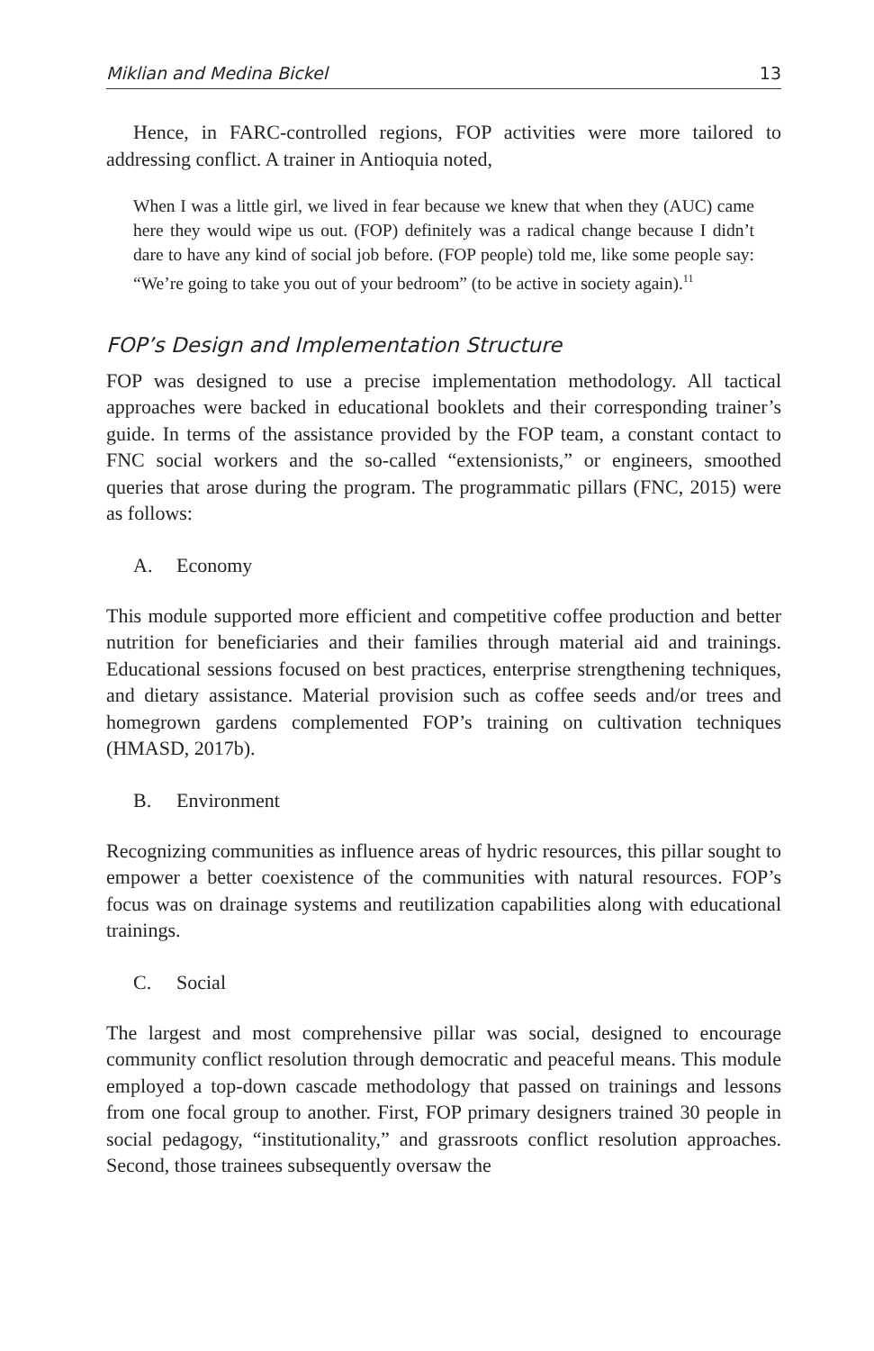Miklian and Medina Bickel 13
Hence, in FARC-controlled regions, FOP activities were more tailored to addressing conflict. A trainer in Antioquia noted,
When I was a little girl, we lived in fear because we knew that when they (AUC) came here they would wipe us out. (FOP) definitely was a radical change because I didn’t dare to have any kind of social job before. (FOP people) told me, like some people say: “We’re going to take you out of your bedroom” (to be active in society again).<sup>11</sup>
FOP’s Design and Implementation Structure
FOP was designed to use a precise implementation methodology. All tactical approaches were backed in educational booklets and their corresponding trainer’s guide. In terms of the assistance provided by the FOP team, a constant contact to FNC social workers and the so-called “extensionists,” or engineers, smoothed queries that arose during the program. The programmatic pillars (FNC, 2015) were as follows:
A. Economy
This module supported more efficient and competitive coffee production and better nutrition for beneficiaries and their families through material aid and trainings. Educational sessions focused on best practices, enterprise strengthening techniques, and dietary assistance. Material provision such as coffee seeds and/or trees and homegrown gardens complemented FOP’s training on cultivation techniques (HMASD, 2017b).
B. Environment
Recognizing communities as influence areas of hydric resources, this pillar sought to empower a better coexistence of the communities with natural resources. FOP’s focus was on drainage systems and reutilization capabilities along with educational trainings.
C. Social
The largest and most comprehensive pillar was social, designed to encourage community conflict resolution through democratic and peaceful means. This module employed a top-down cascade methodology that passed on trainings and lessons from one focal group to another. First, FOP primary designers trained 30 people in social pedagogy, “institutionality,” and grassroots conflict resolution approaches. Second, those trainees subsequently oversaw the